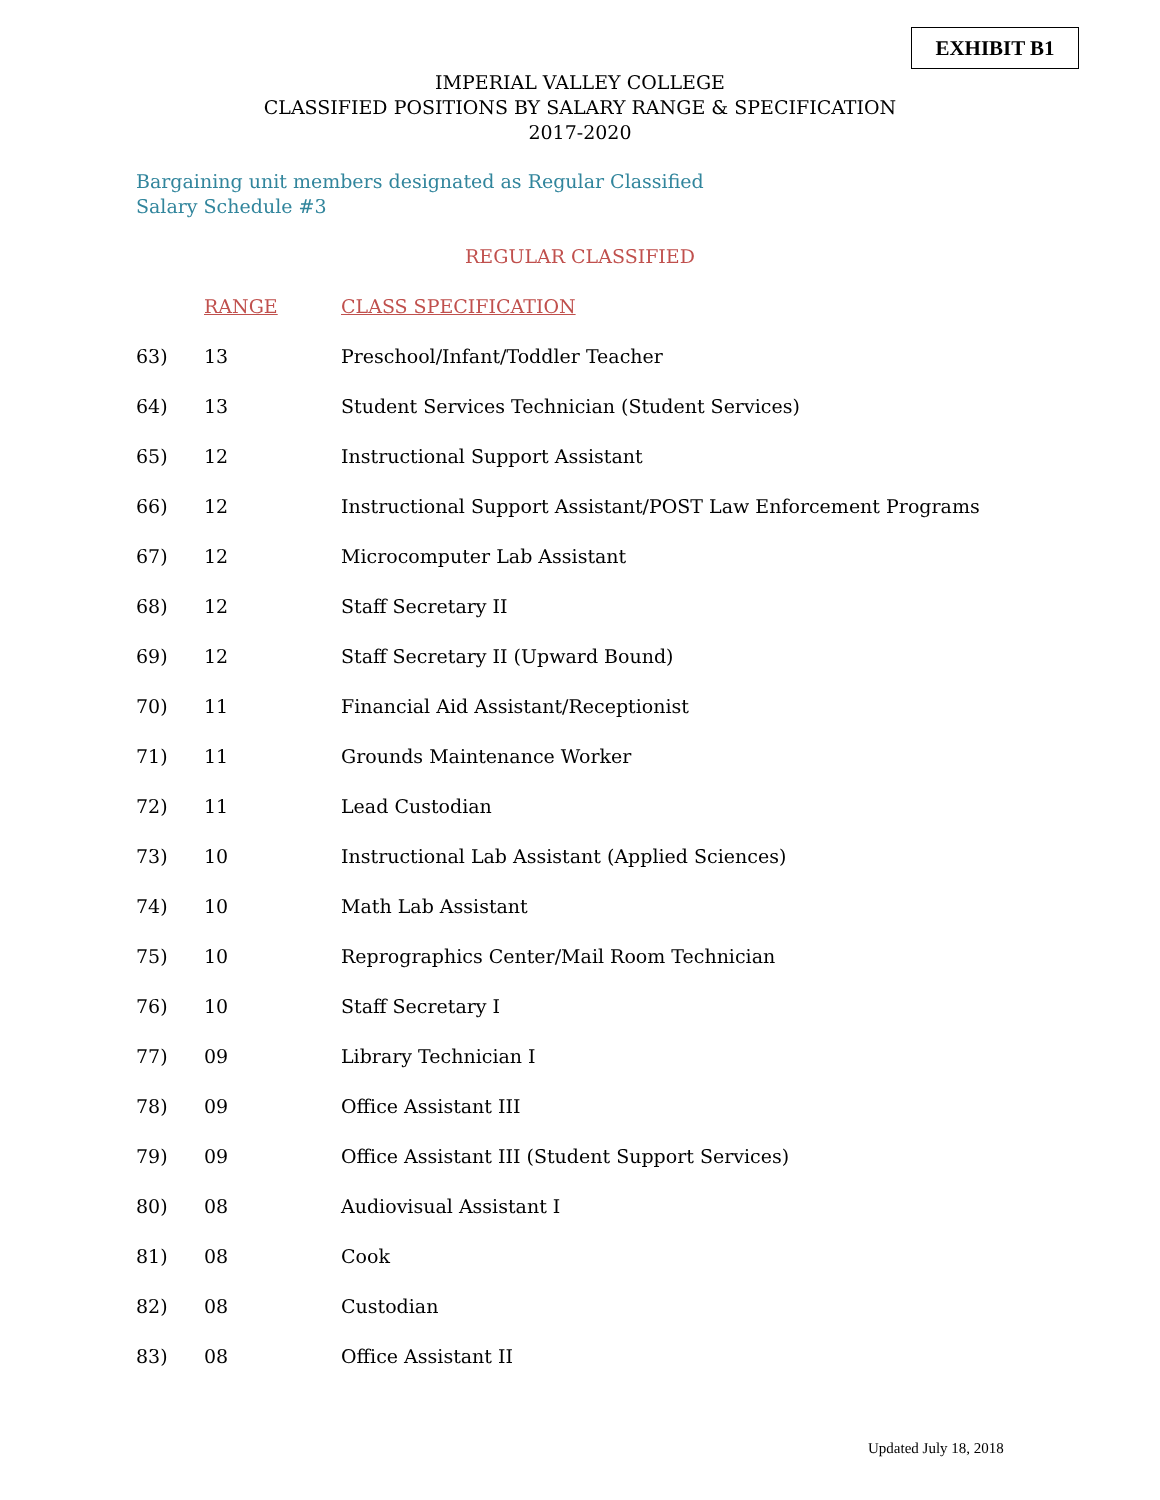EXHIBIT B1
IMPERIAL VALLEY COLLEGE
CLASSIFIED POSITIONS BY SALARY RANGE & SPECIFICATION
2017-2020
Bargaining unit members designated as Regular Classified
Salary Schedule #3
REGULAR CLASSIFIED
| | RANGE | CLASS SPECIFICATION |
| 63) | 13 | Preschool/Infant/Toddler Teacher |
| 64) | 13 | Student Services Technician (Student Services) |
| 65) | 12 | Instructional Support Assistant |
| 66) | 12 | Instructional Support Assistant/POST Law Enforcement Programs |
| 67) | 12 | Microcomputer Lab Assistant |
| 68) | 12 | Staff Secretary II |
| 69) | 12 | Staff Secretary II (Upward Bound) |
| 70) | 11 | Financial Aid Assistant/Receptionist |
| 71) | 11 | Grounds Maintenance Worker |
| 72) | 11 | Lead Custodian |
| 73) | 10 | Instructional Lab Assistant (Applied Sciences) |
| 74) | 10 | Math Lab Assistant |
| 75) | 10 | Reprographics Center/Mail Room Technician |
| 76) | 10 | Staff Secretary I |
| 77) | 09 | Library Technician I |
| 78) | 09 | Office Assistant III |
| 79) | 09 | Office Assistant III (Student Support Services) |
| 80) | 08 | Audiovisual Assistant I |
| 81) | 08 | Cook |
| 82) | 08 | Custodian |
| 83) | 08 | Office Assistant II |
Updated July 18, 2018